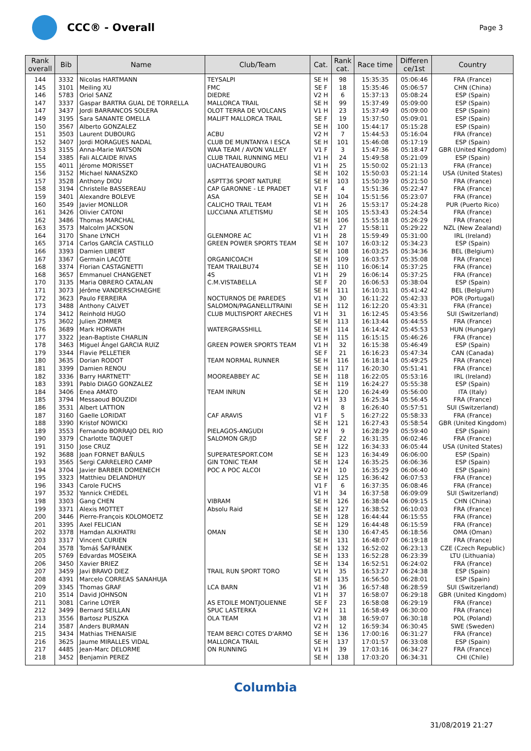CCC® - Overall
Page 3
| Rank overall | Bib | Name | Club/Team | Cat. | Rank cat. | Race time | Differen ce/1st | Country |
| --- | --- | --- | --- | --- | --- | --- | --- | --- |
| 144 | 3332 | Nicolas HARTMANN | TEYSALPI | SE H | 98 | 15:35:35 | 05:06:46 | FRA (France) |
| 145 | 3101 | Meiling XU | FMC | SE F | 18 | 15:35:46 | 05:06:57 | CHN (China) |
| 146 | 5783 | Oriol SANZ | DIEDRE | V2 H | 6 | 15:37:13 | 05:08:24 | ESP (Spain) |
| 147 | 3337 | Gaspar BARTRA GUAL DE TORRELLA | MALLORCA TRAIL | SE H | 99 | 15:37:49 | 05:09:00 | ESP (Spain) |
| 147 | 3437 | Jordi BARRANCOS SOLERA | OLOT TERRA DE VOLCANS | V1 H | 23 | 15:37:49 | 05:09:00 | ESP (Spain) |
| 149 | 3195 | Sara SANANTE OMELLA | MALIFT MALLORCA TRAIL | SE F | 19 | 15:37:50 | 05:09:01 | ESP (Spain) |
| 150 | 3567 | Alberto GONZALEZ | | SE H | 100 | 15:44:17 | 05:15:28 | ESP (Spain) |
| 151 | 3503 | Laurent DUBOURG | ACBU | V2 H | 7 | 15:44:53 | 05:16:04 | FRA (France) |
| 152 | 3407 | Jordi MORAGUES NADAL | CLUB DE MUNTANYA I ESCA | SE H | 101 | 15:46:08 | 05:17:19 | ESP (Spain) |
| 153 | 3155 | Anna-Marie WATSON | WAA TEAM / AVON VALLEY | V1 F | 3 | 15:47:36 | 05:18:47 | GBR (United Kingdom) |
| 154 | 3385 | Fali ALCAIDE RIVAS | CLUB TRAIL RUNNING MELI | V1 H | 24 | 15:49:58 | 05:21:09 | ESP (Spain) |
| 155 | 4011 | Jérome MORISSET | UACHATEAUBOURG | V1 H | 25 | 15:50:02 | 05:21:13 | FRA (France) |
| 156 | 3152 | Michael NANASZKO | | SE H | 102 | 15:50:03 | 05:21:14 | USA (United States) |
| 157 | 3528 | Anthony DIOU | ASPTT36 SPORT NATURE | SE H | 103 | 15:50:39 | 05:21:50 | FRA (France) |
| 158 | 3194 | Christelle BASSEREAU | CAP GARONNE - LE PRADET | V1 F | 4 | 15:51:36 | 05:22:47 | FRA (France) |
| 159 | 3401 | Alexandre BOLEVE | ASA | SE H | 104 | 15:51:56 | 05:23:07 | FRA (France) |
| 160 | 3549 | Javier MONLLOR | CALICHO TRAIL TEAM | V1 H | 26 | 15:53:17 | 05:24:28 | PUR (Puerto Rico) |
| 161 | 3426 | Olivier CATONI | LUCCIANA ATLETISMU | SE H | 105 | 15:53:43 | 05:24:54 | FRA (France) |
| 162 | 3486 | Thomas MARCHAL | | SE H | 106 | 15:55:18 | 05:26:29 | FRA (France) |
| 163 | 3573 | Malcolm JACKSON | | V1 H | 27 | 15:58:11 | 05:29:22 | NZL (New Zealand) |
| 164 | 3170 | Shane LYNCH | GLENMORE AC | V1 H | 28 | 15:59:49 | 05:31:00 | IRL (Ireland) |
| 165 | 3714 | Carlos GARCÍA CASTILLO | GREEN POWER SPORTS TEAM | SE H | 107 | 16:03:12 | 05:34:23 | ESP (Spain) |
| 166 | 3393 | Damien LIBERT | | SE H | 108 | 16:03:25 | 05:34:36 | BEL (Belgium) |
| 167 | 3367 | Germain LACÔTE | ORGANICOACH | SE H | 109 | 16:03:57 | 05:35:08 | FRA (France) |
| 168 | 3374 | Florian CASTAGNETTI | TEAM TRAILBU74 | SE H | 110 | 16:06:14 | 05:37:25 | FRA (France) |
| 168 | 3657 | Emmanuel CHANGENET | 4S | V1 H | 29 | 16:06:14 | 05:37:25 | FRA (France) |
| 170 | 3135 | Maria OBRERO CATALAN | C.M.VISTABELLA | SE F | 20 | 16:06:53 | 05:38:04 | ESP (Spain) |
| 171 | 3073 | Jérôme VANDERSCHAEGHE | | SE H | 111 | 16:10:31 | 05:41:42 | BEL (Belgium) |
| 172 | 3623 | Paulo FERREIRA | NOCTURNOS DE PAREDES | V1 H | 30 | 16:11:22 | 05:42:33 | POR (Portugal) |
| 173 | 3488 | Anthony CALVET | SALOMON/PAGANELLITRAINI | SE H | 112 | 16:12:20 | 05:43:31 | FRA (France) |
| 174 | 3412 | Reinhold HUGO | CLUB MULTISPORT ARECHES | V1 H | 31 | 16:12:45 | 05:43:56 | SUI (Switzerland) |
| 175 | 3602 | Julien ZIMMER | | SE H | 113 | 16:13:44 | 05:44:55 | FRA (France) |
| 176 | 3689 | Mark HORVATH | WATERGRASSHILL | SE H | 114 | 16:14:42 | 05:45:53 | HUN (Hungary) |
| 177 | 3322 | Jean-Baptiste CHARLIN | | SE H | 115 | 16:15:15 | 05:46:26 | FRA (France) |
| 178 | 3463 | Miguel Ángel GARCIA RUIZ | GREEN POWER SPORTS TEAM | V1 H | 32 | 16:15:38 | 05:46:49 | ESP (Spain) |
| 179 | 3344 | Flavie PELLETIER | | SE F | 21 | 16:16:23 | 05:47:34 | CAN (Canada) |
| 180 | 3635 | Dorian RODOT | TEAM NORMAL RUNNER | SE H | 116 | 16:18:14 | 05:49:25 | FRA (France) |
| 181 | 3399 | Damien RENOU | | SE H | 117 | 16:20:30 | 05:51:41 | FRA (France) |
| 182 | 3336 | Barry HARTNETT' | MOOREABBEY AC | SE H | 118 | 16:22:05 | 05:53:16 | IRL (Ireland) |
| 183 | 3391 | Pablo DIAGO GONZALEZ | | SE H | 119 | 16:24:27 | 05:55:38 | ESP (Spain) |
| 184 | 3406 | Enea AMATO | TEAM INRUN | SE H | 120 | 16:24:49 | 05:56:00 | ITA (Italy) |
| 185 | 3794 | Messaoud BOUZIDI | | V1 H | 33 | 16:25:34 | 05:56:45 | FRA (France) |
| 186 | 3531 | Albert LATTION | | V2 H | 8 | 16:26:40 | 05:57:51 | SUI (Switzerland) |
| 187 | 3160 | Gaelle LORIDAT | CAF ARAVIS | V1 F | 5 | 16:27:22 | 05:58:33 | FRA (France) |
| 188 | 3390 | Kristof NOWICKI | | SE H | 121 | 16:27:43 | 05:58:54 | GBR (United Kingdom) |
| 189 | 3553 | Fernando BORRAJO DEL RIO | PIELAGOS-ANGUDI | V2 H | 9 | 16:28:29 | 05:59:40 | ESP (Spain) |
| 190 | 3379 | Charlotte TAQUET | SALOMON GR/JD | SE F | 22 | 16:31:35 | 06:02:46 | FRA (France) |
| 191 | 3150 | Jose CRUZ | | SE H | 122 | 16:34:33 | 06:05:44 | USA (United States) |
| 192 | 3688 | Joan FORNET BAÑULS | SUPERATESPORT.COM | SE H | 123 | 16:34:49 | 06:06:00 | ESP (Spain) |
| 193 | 3565 | Sergi CARRELERO CAMP | GIN TONIC TEAM | SE H | 124 | 16:35:25 | 06:06:36 | ESP (Spain) |
| 194 | 3704 | Javier BARBER DOMENECH | POC A POC ALCOI | V2 H | 10 | 16:35:29 | 06:06:40 | ESP (Spain) |
| 195 | 3323 | Matthieu DELANDHUY | | SE H | 125 | 16:36:42 | 06:07:53 | FRA (France) |
| 196 | 3343 | Carole FUCHS | | V1 F | 6 | 16:37:35 | 06:08:46 | FRA (France) |
| 197 | 3532 | Yannick CHEDEL | | V1 H | 34 | 16:37:58 | 06:09:09 | SUI (Switzerland) |
| 198 | 3303 | Gang CHEN | VIBRAM | SE H | 126 | 16:38:04 | 06:09:15 | CHN (China) |
| 199 | 3371 | Alexis MOTTET | Absolu Raid | SE H | 127 | 16:38:52 | 06:10:03 | FRA (France) |
| 200 | 3446 | Pierre-François KOLOMOETZ | | SE H | 128 | 16:44:44 | 06:15:55 | FRA (France) |
| 201 | 3395 | Axel FELICIAN | | SE H | 129 | 16:44:48 | 06:15:59 | FRA (France) |
| 202 | 3378 | Hamdan ALKHATRI | OMAN | SE H | 130 | 16:47:45 | 06:18:56 | OMA (Oman) |
| 203 | 3317 | Vincent CURIEN | | SE H | 131 | 16:48:07 | 06:19:18 | FRA (France) |
| 204 | 3578 | Tomáš ŠAFRÁNEK | | SE H | 132 | 16:52:02 | 06:23:13 | CZE (Czech Republic) |
| 205 | 5769 | Edvardas MOSEIKA | | SE H | 133 | 16:52:28 | 06:23:39 | LTU (Lithuania) |
| 206 | 3450 | Xavier BRIEZ | | SE H | 134 | 16:52:51 | 06:24:02 | FRA (France) |
| 207 | 3459 | Javi BRAVO DIEZ | TRAIL RUN SPORT TORO | V1 H | 35 | 16:53:27 | 06:24:38 | ESP (Spain) |
| 208 | 4391 | Marcelo CORREAS SANAHUJA | | SE H | 135 | 16:56:50 | 06:28:01 | ESP (Spain) |
| 209 | 3345 | Thomas GRAF | LCA BARN | V1 H | 36 | 16:57:48 | 06:28:59 | SUI (Switzerland) |
| 210 | 3514 | David JOHNSON | | V1 H | 37 | 16:58:07 | 06:29:18 | GBR (United Kingdom) |
| 211 | 3081 | Carine LOYER | AS ETOILE MONTJOLIENNE | SE F | 23 | 16:58:08 | 06:29:19 | FRA (France) |
| 212 | 3499 | Bernard SEILLAN | SPUC LASTERKA | V2 H | 11 | 16:58:49 | 06:30:00 | FRA (France) |
| 213 | 3556 | Bartosz PLISZKA | OLA TEAM | V1 H | 38 | 16:59:07 | 06:30:18 | POL (Poland) |
| 214 | 3587 | Anders BURMAN | | V2 H | 12 | 16:59:34 | 06:30:45 | SWE (Sweden) |
| 215 | 3434 | Mathias THENAISIE | TEAM BERCI COTES D'ARMO | SE H | 136 | 17:00:16 | 06:31:27 | FRA (France) |
| 216 | 3625 | Jaume MIRALLES VIDAL | MALLORCA TRAIL | SE H | 137 | 17:01:57 | 06:33:08 | ESP (Spain) |
| 217 | 4485 | Jean-Marc DELORME | ON RUNNING | V1 H | 39 | 17:03:16 | 06:34:27 | FRA (France) |
| 218 | 3452 | Benjamin PEREZ | | SE H | 138 | 17:03:20 | 06:34:31 | CHI (Chile) |
Columbia
31/08/2019 21:27